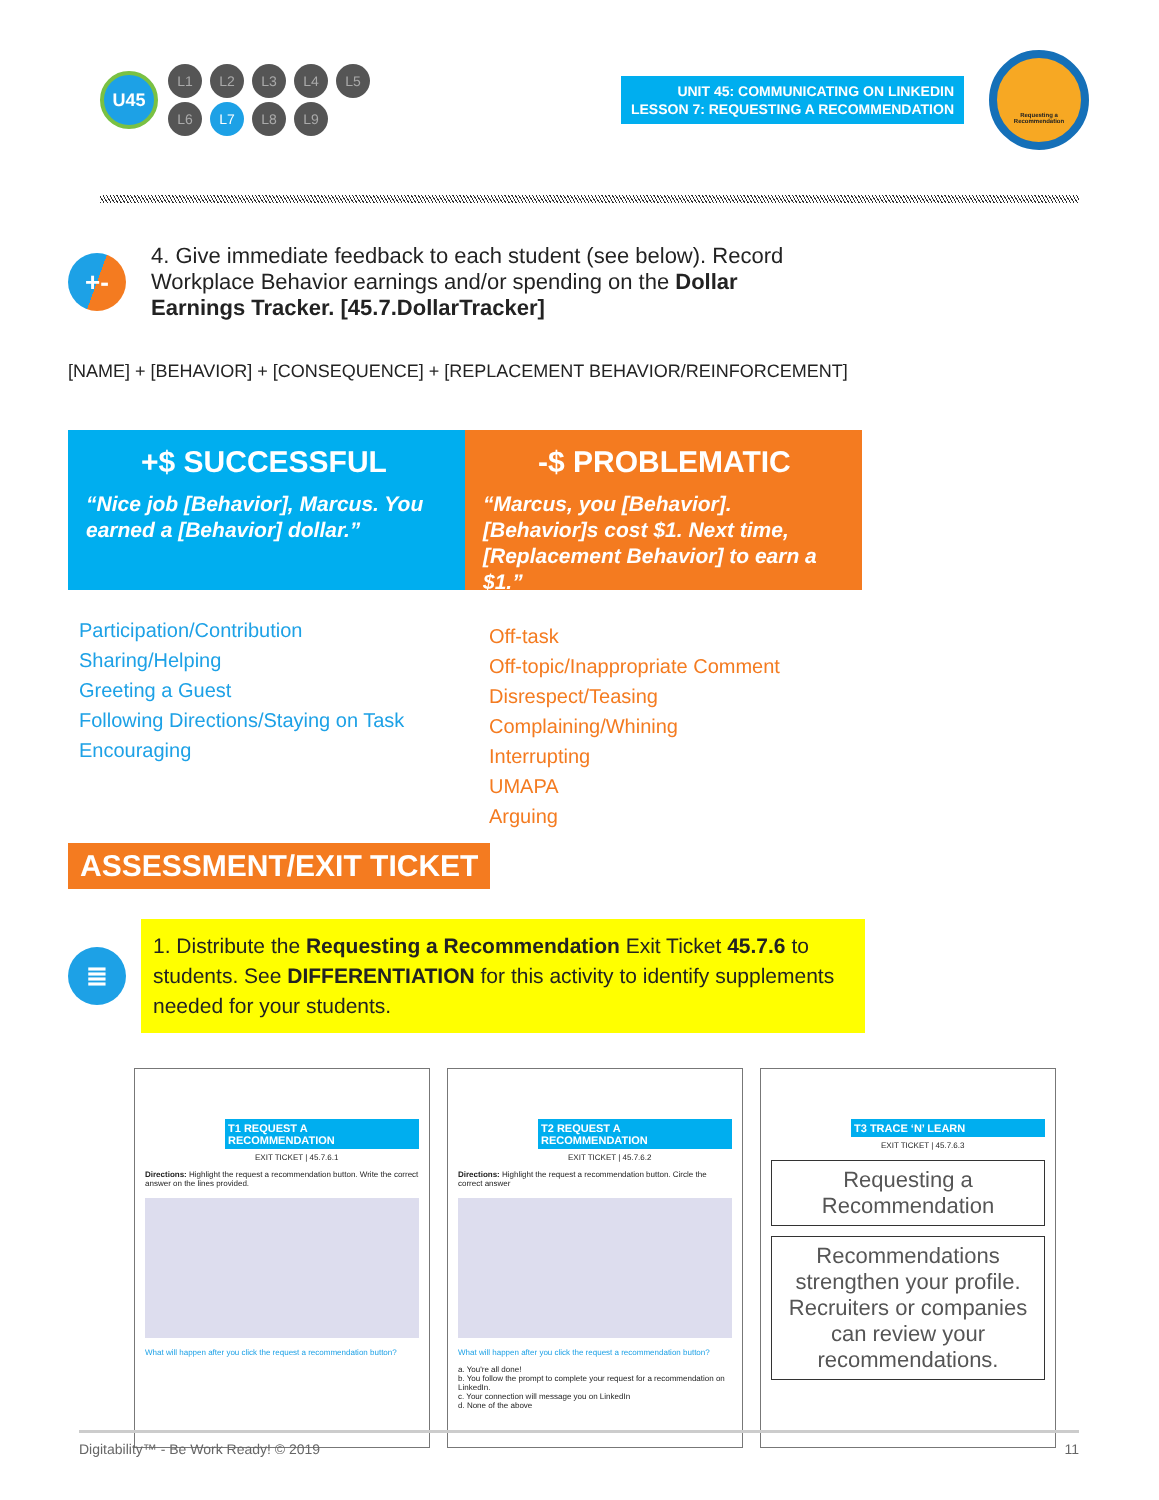U45
L1 L2 L3 L4 L5
L6 L7 L8 L9
UNIT 45: COMMUNICATING ON LINKEDIN
LESSON 7: REQUESTING A RECOMMENDATION
Requesting a Recommendation
+-
4. Give immediate feedback to each student (see below). Record Workplace Behavior earnings and/or spending on the Dollar Earnings Tracker. [45.7.DollarTracker]
[NAME] + [BEHAVIOR] + [CONSEQUENCE] + [REPLACEMENT BEHAVIOR/REINFORCEMENT]
+$ SUCCESSFUL
“Nice job [Behavior], Marcus. You earned a [Behavior] dollar.”
-$ PROBLEMATIC
“Marcus, you [Behavior]. [Behavior]s cost $1. Next time, [Replacement Behavior] to earn a $1.”
Participation/Contribution
Sharing/Helping
Greeting a Guest
Following Directions/Staying on Task
Encouraging
Off-task
Off-topic/Inappropriate Comment
Disrespect/Teasing
Complaining/Whining
Interrupting
UMAPA
Arguing
ASSESSMENT/EXIT TICKET
≣
1. Distribute the Requesting a Recommendation Exit Ticket 45.7.6 to students. See DIFFERENTIATION for this activity to identify supplements needed for your students.
T1 REQUEST A RECOMMENDATION
EXIT TICKET | 45.7.6.1
Directions: Highlight the request a recommendation button. Write the correct answer on the lines provided.
What will happen after you click the request a recommendation button?
T2 REQUEST A RECOMMENDATION
EXIT TICKET | 45.7.6.2
Directions: Highlight the request a recommendation button. Circle the correct answer
What will happen after you click the request a recommendation button?
a. You're all done!
b. You follow the prompt to complete your request for a recommendation on LinkedIn.
c. Your connection will message you on LinkedIn
d. None of the above
T3 TRACE ‘N’ LEARN
EXIT TICKET | 45.7.6.3
Requesting a Recommendation
Recommendations strengthen your profile. Recruiters or companies can review your recommendations.
Digitability™ - Be Work Ready! © 2019 11